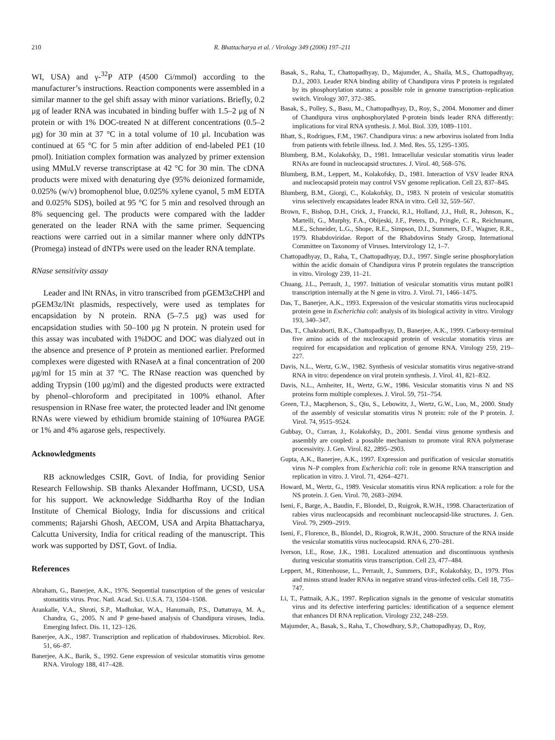210 R. Bhattacharya et al. / Virology 349 (2006) 197–211
WI, USA) and γ-<sup>32</sup>P ATP (4500 Ci/mmol) according to the manufacturer’s instructions. Reaction components were assembled in a similar manner to the gel shift assay with minor variations. Briefly, 0.2 μg of leader RNA was incubated in binding buffer with 1.5–2 μg of N protein or with 1% DOC-treated N at different concentrations (0.5–2 μg) for 30 min at 37 °C in a total volume of 10 μl. Incubation was continued at 65 °C for 5 min after addition of end-labeled PE1 (10 pmol). Initiation complex formation was analyzed by primer extension using MMuLV reverse transcriptase at 42 °C for 30 min. The cDNA products were mixed with denaturing dye (95% deionized formamide, 0.025% (w/v) bromophenol blue, 0.025% xylene cyanol, 5 mM EDTA and 0.025% SDS), boiled at 95 °C for 5 min and resolved through an 8% sequencing gel. The products were compared with the ladder generated on the leader RNA with the same primer. Sequencing reactions were carried out in a similar manner where only ddNTPs (Promega) instead of dNTPs were used on the leader RNA template.
RNase sensitivity assay
Leader and lNt RNAs, in vitro transcribed from pGEM3zCHPl and pGEM3z/lNt plasmids, respectively, were used as templates for encapsidation by N protein. RNA (5–7.5 μg) was used for encapsidation studies with 50–100 μg N protein. N protein used for this assay was incubated with 1%DOC and DOC was dialyzed out in the absence and presence of P protein as mentioned earlier. Preformed complexes were digested with RNaseA at a final concentration of 200 μg/ml for 15 min at 37 °C. The RNase reaction was quenched by adding Trypsin (100 μg/ml) and the digested products were extracted by phenol–chloroform and precipitated in 100% ethanol. After resuspension in RNase free water, the protected leader and lNt genome RNAs were viewed by ethidium bromide staining of 10%urea PAGE or 1% and 4% agarose gels, respectively.
Acknowledgments
RB acknowledges CSIR, Govt. of India, for providing Senior Research Fellowship. SB thanks Alexander Hoffmann, UCSD, USA for his support. We acknowledge Siddhartha Roy of the Indian Institute of Chemical Biology, India for discussions and critical comments; Rajarshi Ghosh, AECOM, USA and Arpita Bhattacharya, Calcutta University, India for critical reading of the manuscript. This work was supported by DST, Govt. of India.
References
Abraham, G., Banerjee, A.K., 1976. Sequential transcription of the genes of vesicular stomatitis virus. Proc. Natl. Acad. Sci. U.S.A. 73, 1504–1508.
Arankalle, V.A., Shroti, S.P., Madhukar, W.A., Hanumaih, P.S., Dattatraya, M. A., Chandra, G., 2005. N and P gene-based analysis of Chandipura viruses, India. Emerging Infect. Dis. 11, 123–126.
Banerjee, A.K., 1987. Transcription and replication of rhabdoviruses. Microbiol. Rev. 51, 66–87.
Banerjee, A.K., Barik, S., 1992. Gene expression of vesicular stomatitis virus genome RNA. Virology 188, 417–428.
Basak, S., Raha, T., Chattopadhyay, D., Majumder, A., Shaila, M.S., Chattopadhyay, D.J., 2003. Leader RNA binding ability of Chandipura virus P protein is regulated by its phosphorylation status: a possible role in genome transcription–replication switch. Virology 307, 372–385.
Basak, S., Polley, S., Basu, M., Chattopadhyay, D., Roy, S., 2004. Monomer and dimer of Chandipura virus unphosphorylated P-protein binds leader RNA differently: implications for viral RNA synthesis. J. Mol. Biol. 339, 1089–1101.
Bhatt, S., Rodrigues, F.M., 1967. Chandipura virus: a new arbovirus isolated from India from patients with febrile illness. Ind. J. Med. Res. 55, 1295–1305.
Blumberg, B.M., Kolakofsky, D., 1981. Intracellular vesicular stomatitis virus leader RNAs are found in nucleocapsid structures. J. Virol. 40, 568–576.
Blumberg, B.M., Leppert, M., Kolakofsky, D., 1981. Interaction of VSV leader RNA and nucleocapsid protein may control VSV genome replication. Cell 23, 837–845.
Blumberg, B.M., Giorgi, C., Kolakofsky, D., 1983. N protein of vesicular stomatitis virus selectively encapsidates leader RNA in vitro. Cell 32, 559–567.
Brown, F., Bishop, D.H., Crick, J., Francki, R.I., Holland, J.J., Hull, R., Johnson, K., Martelli, G., Murphy, F.A., Obijeski, J.F., Peters, D., Pringle, C. R., Reichmann, M.E., Schneider, L.G., Shope, R.E., Simpson, D.I., Summers, D.F., Wagner, R.R., 1979. Rhabdoviridae. Report of the Rhabdovirus Study Group, International Committee on Taxonomy of Viruses. Intervirology 12, 1–7.
Chattopadhyay, D., Raha, T., Chattopadhyay, D.J., 1997. Single serine phosphorylation within the acidic domain of Chandipura virus P protein regulates the transcription in vitro. Virology 239, 11–21.
Chuang, J.L., Perrault, J., 1997. Initiation of vesicular stomatitis virus mutant polR1 transcription internally at the N gene in vitro. J. Virol. 71, 1466–1475.
Das, T., Banerjee, A.K., 1993. Expression of the vesicular stomatitis virus nucleocapsid protein gene in Escherichia coli: analysis of its biological activity in vitro. Virology 193, 340–347.
Das, T., Chakraborti, B.K., Chattopadhyay, D., Banerjee, A.K., 1999. Carboxy-terminal five amino acids of the nucleocapsid protein of vesicular stomatitis virus are required for encapsidation and replication of genome RNA. Virology 259, 219–227.
Davis, N.L., Wertz, G.W., 1982. Synthesis of vesicular stomatitis virus negative-strand RNA in vitro: dependence on viral protein synthesis. J. Virol. 41, 821–832.
Davis, N.L., Arnheiter, H., Wertz, G.W., 1986. Vesicular stomatitis virus N and NS proteins form multiple complexes. J. Virol. 59, 751–754.
Green, T.J., Macpherson, S., Qiu, S., Lebowitz, J., Wertz, G.W., Luo, M., 2000. Study of the assembly of vesicular stomatitis virus N protein: role of the P protein. J. Virol. 74, 9515–9524.
Gubbay, O., Curran, J., Kolakofsky, D., 2001. Sendai virus genome synthesis and assembly are coupled: a possible mechanism to promote viral RNA polymerase processivity. J. Gen. Virol. 82, 2895–2903.
Gupta, A.K., Banerjee, A.K., 1997. Expression and purification of vesicular stomatitis virus N–P complex from Escherichia coli: role in genome RNA transcription and replication in vitro. J. Virol. 71, 4264–4271.
Howard, M., Wertz, G., 1989. Vesicular stomatitis virus RNA replication: a role for the NS protein. J. Gen. Virol. 70, 2683–2694.
Iseni, F., Barge, A., Baudin, F., Blondel, D., Ruigrok, R.W.H., 1998. Characterization of rabies virus nucleocapsids and recombinant nucleocapsid-like structures. J. Gen. Virol. 79, 2909–2919.
Iseni, F., Florence, B., Blondel, D., Riogrok, R.W.H., 2000. Structure of the RNA inside the vesicular stomatitis virus nucleocapsid. RNA 6, 270–281.
Iverson, I.E., Rose, J.K., 1981. Localized attenuation and discontinuous synthesis during vesicular stomatitis virus transcription. Cell 23, 477–484.
Leppert, M., Rittenhouse, L., Perrault, J., Summers, D.F., Kolakofsky, D., 1979. Plus and minus strand leader RNAs in negative strand virus-infected cells. Cell 18, 735–747.
Li, T., Pattnaik, A.K., 1997. Replication signals in the genome of vesicular stomatitis virus and its defective interfering particles: identification of a sequence element that enhances DI RNA replication. Virology 232, 248–259.
Majumder, A., Basak, S., Raha, T., Chowdhury, S.P., Chattopadhyay, D., Roy,